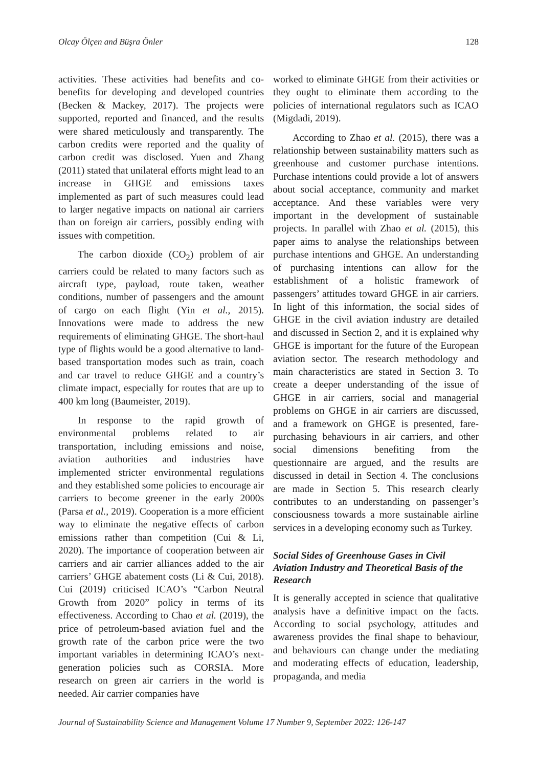Olcay Ölçen and Büşra Önler 128
activities. These activities had benefits and co-benefits for developing and developed countries (Becken & Mackey, 2017). The projects were supported, reported and financed, and the results were shared meticulously and transparently. The carbon credits were reported and the quality of carbon credit was disclosed. Yuen and Zhang (2011) stated that unilateral efforts might lead to an increase in GHGE and emissions taxes implemented as part of such measures could lead to larger negative impacts on national air carriers than on foreign air carriers, possibly ending with issues with competition.
The carbon dioxide (CO<sub>2</sub>) problem of air carriers could be related to many factors such as aircraft type, payload, route taken, weather conditions, number of passengers and the amount of cargo on each flight (Yin et al., 2015). Innovations were made to address the new requirements of eliminating GHGE. The short-haul type of flights would be a good alternative to land-based transportation modes such as train, coach and car travel to reduce GHGE and a country’s climate impact, especially for routes that are up to 400 km long (Baumeister, 2019).
In response to the rapid growth of environmental problems related to air transportation, including emissions and noise, aviation authorities and industries have implemented stricter environmental regulations and they established some policies to encourage air carriers to become greener in the early 2000s (Parsa et al., 2019). Cooperation is a more efficient way to eliminate the negative effects of carbon emissions rather than competition (Cui & Li, 2020). The importance of cooperation between air carriers and air carrier alliances added to the air carriers’ GHGE abatement costs (Li & Cui, 2018). Cui (2019) criticised ICAO’s “Carbon Neutral Growth from 2020” policy in terms of its effectiveness. According to Chao et al. (2019), the price of petroleum-based aviation fuel and the growth rate of the carbon price were the two important variables in determining ICAO’s next-generation policies such as CORSIA. More research on green air carriers in the world is needed. Air carrier companies have
worked to eliminate GHGE from their activities or they ought to eliminate them according to the policies of international regulators such as ICAO (Migdadi, 2019).
According to Zhao et al. (2015), there was a relationship between sustainability matters such as greenhouse and customer purchase intentions. Purchase intentions could provide a lot of answers about social acceptance, community and market acceptance. And these variables were very important in the development of sustainable projects. In parallel with Zhao et al. (2015), this paper aims to analyse the relationships between purchase intentions and GHGE. An understanding of purchasing intentions can allow for the establishment of a holistic framework of passengers’ attitudes toward GHGE in air carriers. In light of this information, the social sides of GHGE in the civil aviation industry are detailed and discussed in Section 2, and it is explained why GHGE is important for the future of the European aviation sector. The research methodology and main characteristics are stated in Section 3. To create a deeper understanding of the issue of GHGE in air carriers, social and managerial problems on GHGE in air carriers are discussed, and a framework on GHGE is presented, fare-purchasing behaviours in air carriers, and other social dimensions benefiting from the questionnaire are argued, and the results are discussed in detail in Section 4. The conclusions are made in Section 5. This research clearly contributes to an understanding on passenger’s consciousness towards a more sustainable airline services in a developing economy such as Turkey.
Social Sides of Greenhouse Gases in Civil Aviation Industry and Theoretical Basis of the Research
It is generally accepted in science that qualitative analysis have a definitive impact on the facts. According to social psychology, attitudes and awareness provides the final shape to behaviour, and behaviours can change under the mediating and moderating effects of education, leadership, propaganda, and media
Journal of Sustainability Science and Management Volume 17 Number 9, September 2022: 126-147